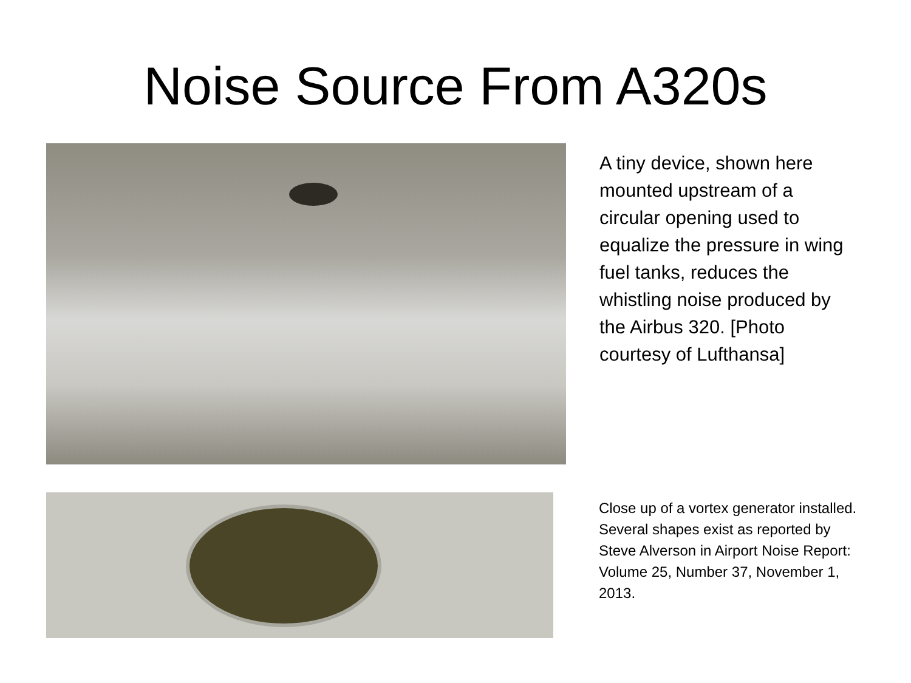Noise Source From A320s
A tiny device, shown here mounted upstream of a circular opening used to equalize the pressure in wing fuel tanks, reduces the whistling noise produced by the Airbus 320. [Photo courtesy of Lufthansa]
Close up of a vortex generator installed.
Several shapes exist as reported by Steve Alverson in Airport Noise Report: Volume 25, Number 37, November 1, 2013.